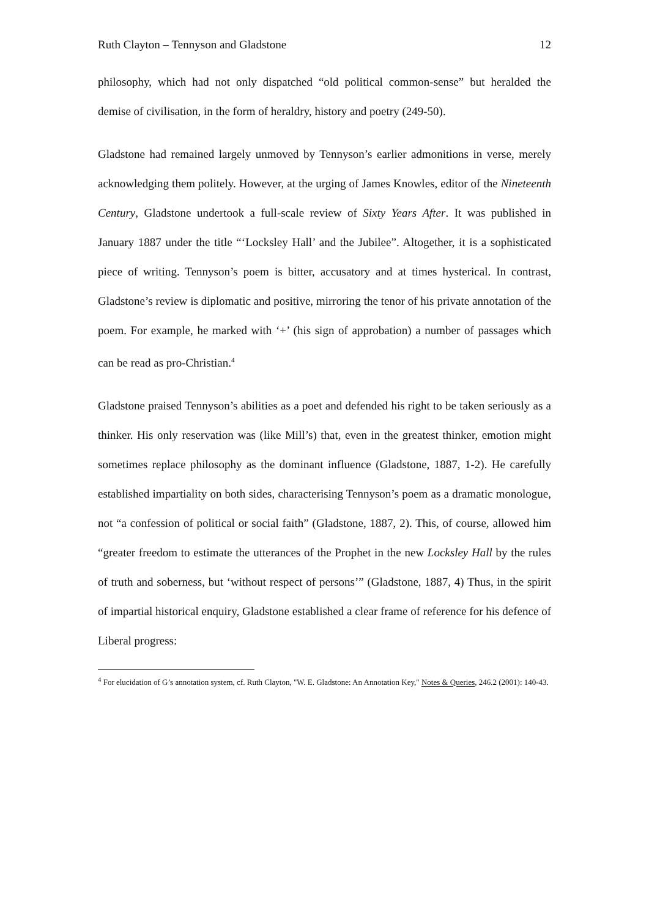Ruth Clayton – Tennyson and Gladstone 12
philosophy, which had not only dispatched “old political common-sense” but heralded the demise of civilisation, in the form of heraldry, history and poetry (249-50).
Gladstone had remained largely unmoved by Tennyson’s earlier admonitions in verse, merely acknowledging them politely. However, at the urging of James Knowles, editor of the Nineteenth Century, Gladstone undertook a full-scale review of Sixty Years After. It was published in January 1887 under the title “‘Locksley Hall’ and the Jubilee”. Altogether, it is a sophisticated piece of writing. Tennyson’s poem is bitter, accusatory and at times hysterical. In contrast, Gladstone’s review is diplomatic and positive, mirroring the tenor of his private annotation of the poem. For example, he marked with ‘+’ (his sign of approbation) a number of passages which can be read as pro-Christian.<sup>4</sup>
Gladstone praised Tennyson’s abilities as a poet and defended his right to be taken seriously as a thinker. His only reservation was (like Mill’s) that, even in the greatest thinker, emotion might sometimes replace philosophy as the dominant influence (Gladstone, 1887, 1-2). He carefully established impartiality on both sides, characterising Tennyson’s poem as a dramatic monologue, not “a confession of political or social faith” (Gladstone, 1887, 2). This, of course, allowed him “greater freedom to estimate the utterances of the Prophet in the new Locksley Hall by the rules of truth and soberness, but ‘without respect of persons’” (Gladstone, 1887, 4) Thus, in the spirit of impartial historical enquiry, Gladstone established a clear frame of reference for his defence of Liberal progress:
<sup>4</sup> For elucidation of G’s annotation system, cf. Ruth Clayton, "W. E. Gladstone: An Annotation Key," Notes & Queries, 246.2 (2001): 140-43.